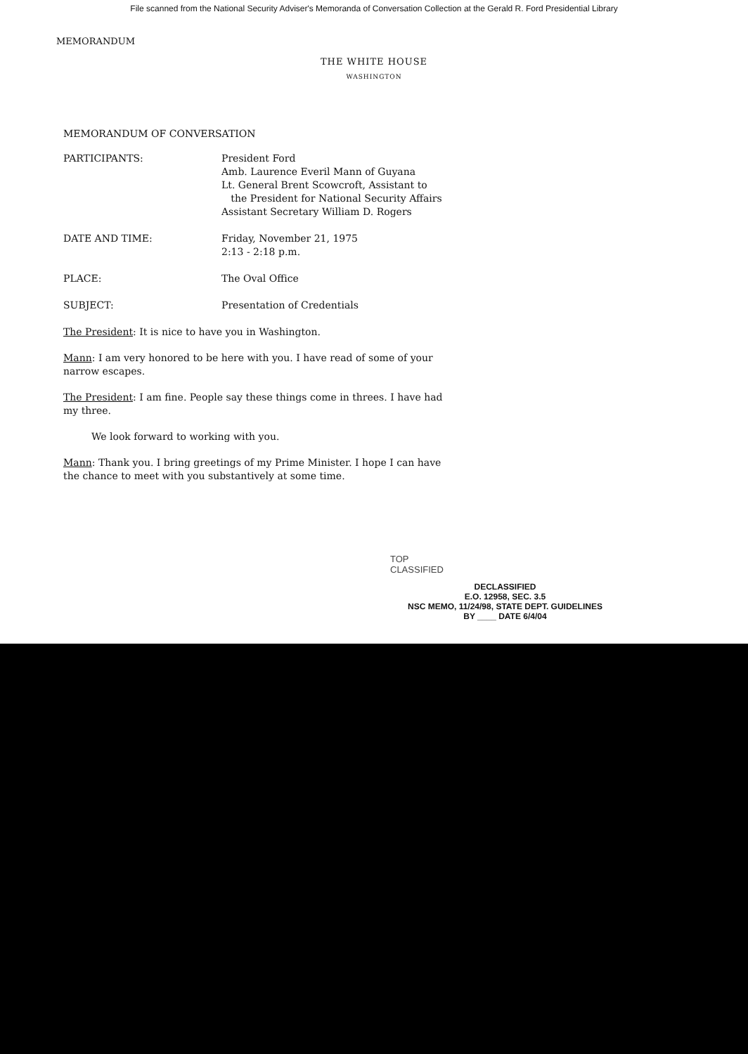File scanned from the National Security Adviser's Memoranda of Conversation Collection at the Gerald R. Ford Presidential Library
MEMORANDUM
THE WHITE HOUSE
WASHINGTON
MEMORANDUM OF CONVERSATION
| PARTICIPANTS: | President Ford Amb. Laurence Everil Mann of Guyana Lt. General Brent Scowcroft, Assistant to the President for National Security Affairs Assistant Secretary William D. Rogers |
| DATE AND TIME: | Friday, November 21, 1975 2:13 - 2:18 p.m. |
| PLACE: | The Oval Office |
| SUBJECT: | Presentation of Credentials |
The President: It is nice to have you in Washington.
Mann: I am very honored to be here with you. I have read of some of your narrow escapes.
The President: I am fine. People say these things come in threes. I have had my three.
We look forward to working with you.
Mann: Thank you. I bring greetings of my Prime Minister. I hope I can have the chance to meet with you substantively at some time.
TOP
CLASSIFIED
DECLASSIFIED
E.O. 12958, SEC. 3.5
NSC MEMO, 11/24/98, STATE DEPT. GUIDELINES
BY ____ DATE 6/4/04